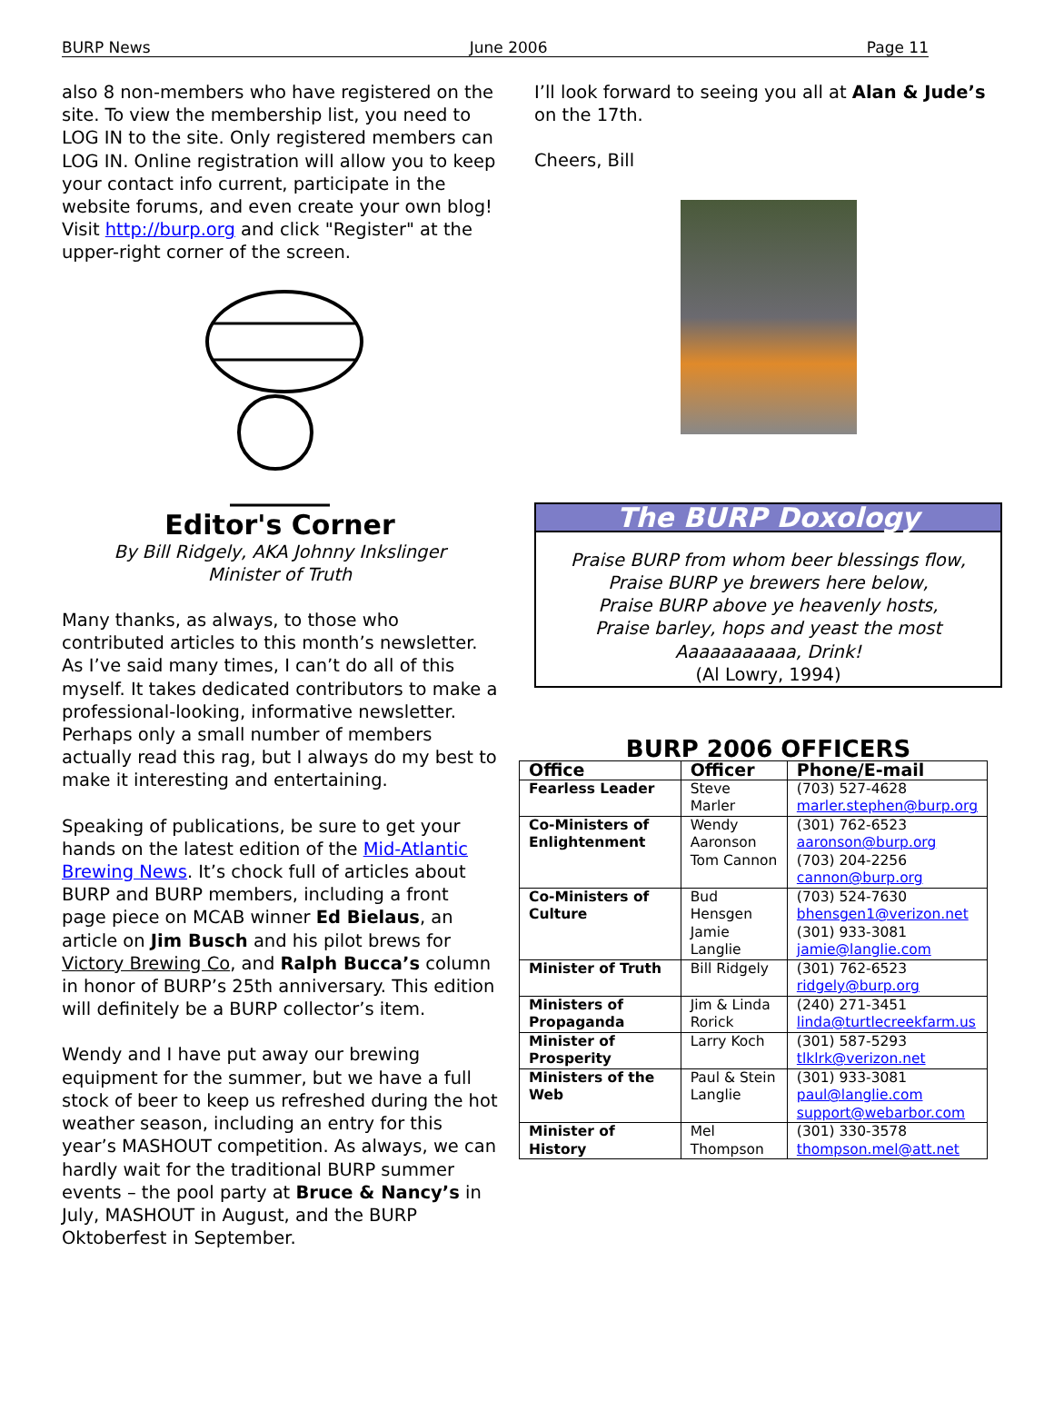BURP News June 2006 Page 11
also 8 non-members who have registered on the site. To view the membership list, you need to LOG IN to the site. Only registered members can LOG IN. Online registration will allow you to keep your contact info current, participate in the website forums, and even create your own blog! Visit http://burp.org and click "Register" at the upper-right corner of the screen.
Editor's Corner
By Bill Ridgely, AKA Johnny Inkslinger
Minister of Truth
Many thanks, as always, to those who contributed articles to this month’s newsletter. As I’ve said many times, I can’t do all of this myself. It takes dedicated contributors to make a professional-looking, informative newsletter. Perhaps only a small number of members actually read this rag, but I always do my best to make it interesting and entertaining.
Speaking of publications, be sure to get your hands on the latest edition of the Mid-Atlantic Brewing News. It’s chock full of articles about BURP and BURP members, including a front page piece on MCAB winner Ed Bielaus, an article on Jim Busch and his pilot brews for Victory Brewing Co, and Ralph Bucca’s column in honor of BURP’s 25th anniversary. This edition will definitely be a BURP collector’s item.
Wendy and I have put away our brewing equipment for the summer, but we have a full stock of beer to keep us refreshed during the hot weather season, including an entry for this year’s MASHOUT competition. As always, we can hardly wait for the traditional BURP summer events – the pool party at Bruce & Nancy’s in July, MASHOUT in August, and the BURP Oktoberfest in September.
I’ll look forward to seeing you all at Alan & Jude’s on the 17th.
Cheers, Bill
The BURP Doxology
Praise BURP from whom beer blessings flow,
Praise BURP ye brewers here below,
Praise BURP above ye heavenly hosts,
Praise barley, hops and yeast the most
Aaaaaaaaaaa, Drink!
(Al Lowry, 1994)
BURP 2006 OFFICERS
| Office | Officer | Phone/E-mail |
| --- | --- | --- |
| Fearless Leader | Steve Marler | (703) 527-4628 marler.stephen@burp.org |
| Co-Ministers of Enlightenment | Wendy Aaronson Tom Cannon | (301) 762-6523 aaronson@burp.org (703) 204-2256 cannon@burp.org |
| Co-Ministers of Culture | Bud Hensgen Jamie Langlie | (703) 524-7630 bhensgen1@verizon.net (301) 933-3081 jamie@langlie.com |
| Minister of Truth | Bill Ridgely | (301) 762-6523 ridgely@burp.org |
| Ministers of Propaganda | Jim & Linda Rorick | (240) 271-3451 linda@turtlecreekfarm.us |
| Minister of Prosperity | Larry Koch | (301) 587-5293 tlklrk@verizon.net |
| Ministers of the Web | Paul & Stein Langlie | (301) 933-3081 paul@langlie.com support@webarbor.com |
| Minister of History | Mel Thompson | (301) 330-3578 thompson.mel@att.net |